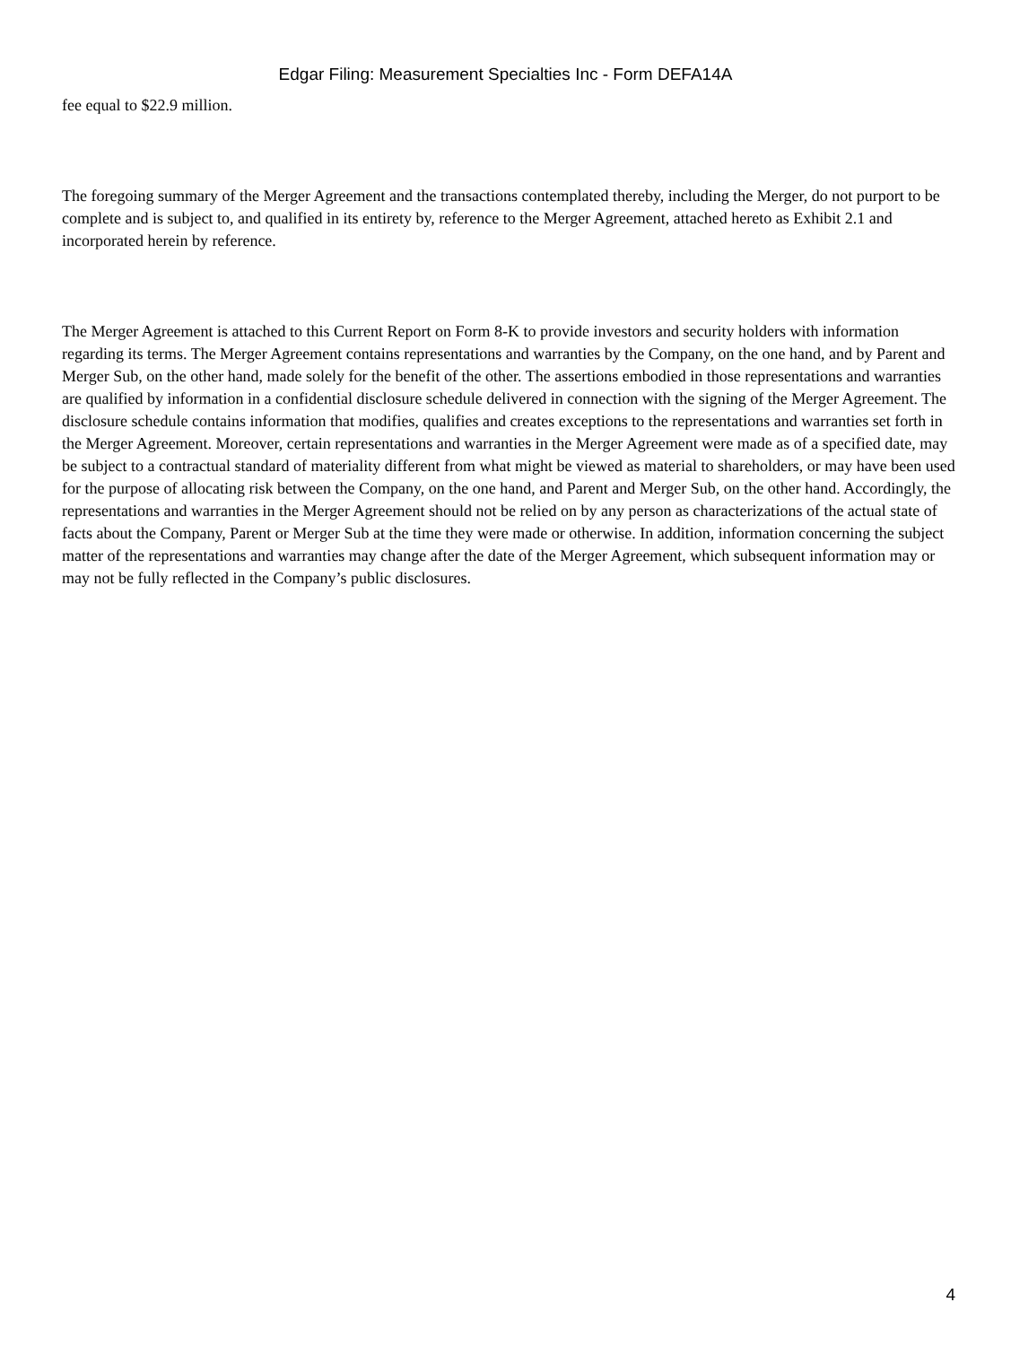Edgar Filing: Measurement Specialties Inc - Form DEFA14A
fee equal to $22.9 million.
The foregoing summary of the Merger Agreement and the transactions contemplated thereby, including the Merger, do not purport to be complete and is subject to, and qualified in its entirety by, reference to the Merger Agreement, attached hereto as Exhibit 2.1 and incorporated herein by reference.
The Merger Agreement is attached to this Current Report on Form 8-K to provide investors and security holders with information regarding its terms. The Merger Agreement contains representations and warranties by the Company, on the one hand, and by Parent and Merger Sub, on the other hand, made solely for the benefit of the other. The assertions embodied in those representations and warranties are qualified by information in a confidential disclosure schedule delivered in connection with the signing of the Merger Agreement. The disclosure schedule contains information that modifies, qualifies and creates exceptions to the representations and warranties set forth in the Merger Agreement. Moreover, certain representations and warranties in the Merger Agreement were made as of a specified date, may be subject to a contractual standard of materiality different from what might be viewed as material to shareholders, or may have been used for the purpose of allocating risk between the Company, on the one hand, and Parent and Merger Sub, on the other hand. Accordingly, the representations and warranties in the Merger Agreement should not be relied on by any person as characterizations of the actual state of facts about the Company, Parent or Merger Sub at the time they were made or otherwise. In addition, information concerning the subject matter of the representations and warranties may change after the date of the Merger Agreement, which subsequent information may or may not be fully reflected in the Company’s public disclosures.
4